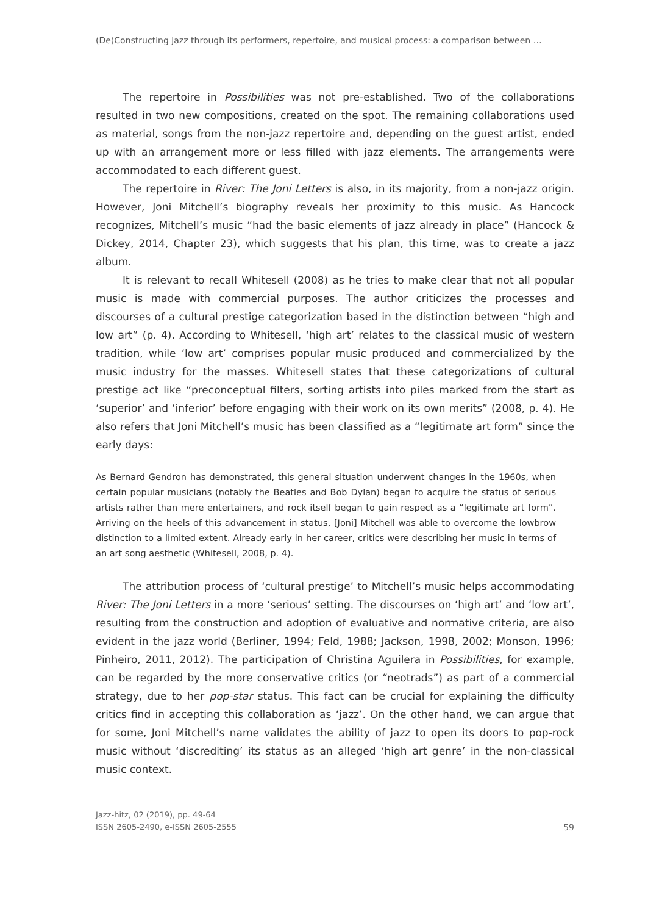(De)Constructing Jazz through its performers, repertoire, and musical process: a comparison between …
The repertoire in Possibilities was not pre-established. Two of the collaborations resulted in two new compositions, created on the spot. The remaining collaborations used as material, songs from the non-jazz repertoire and, depending on the guest artist, ended up with an arrangement more or less filled with jazz elements. The arrangements were accommodated to each different guest.
The repertoire in River: The Joni Letters is also, in its majority, from a non-jazz origin. However, Joni Mitchell’s biography reveals her proximity to this music. As Hancock recognizes, Mitchell’s music “had the basic elements of jazz already in place” (Hancock & Dickey, 2014, Chapter 23), which suggests that his plan, this time, was to create a jazz album.
It is relevant to recall Whitesell (2008) as he tries to make clear that not all popular music is made with commercial purposes. The author criticizes the processes and discourses of a cultural prestige categorization based in the distinction between “high and low art” (p. 4). According to Whitesell, ‘high art’ relates to the classical music of western tradition, while ‘low art’ comprises popular music produced and commercialized by the music industry for the masses. Whitesell states that these categorizations of cultural prestige act like “preconceptual filters, sorting artists into piles marked from the start as ‘superior’ and ‘inferior’ before engaging with their work on its own merits” (2008, p. 4). He also refers that Joni Mitchell’s music has been classified as a “legitimate art form” since the early days:
As Bernard Gendron has demonstrated, this general situation underwent changes in the 1960s, when certain popular musicians (notably the Beatles and Bob Dylan) began to acquire the status of serious artists rather than mere entertainers, and rock itself began to gain respect as a “legitimate art form”. Arriving on the heels of this advancement in status, [Joni] Mitchell was able to overcome the lowbrow distinction to a limited extent. Already early in her career, critics were describing her music in terms of an art song aesthetic (Whitesell, 2008, p. 4).
The attribution process of ‘cultural prestige’ to Mitchell’s music helps accommodating River: The Joni Letters in a more ‘serious’ setting. The discourses on ‘high art’ and ‘low art’, resulting from the construction and adoption of evaluative and normative criteria, are also evident in the jazz world (Berliner, 1994; Feld, 1988; Jackson, 1998, 2002; Monson, 1996; Pinheiro, 2011, 2012). The participation of Christina Aguilera in Possibilities, for example, can be regarded by the more conservative critics (or “neotrads”) as part of a commercial strategy, due to her pop-star status. This fact can be crucial for explaining the difficulty critics find in accepting this collaboration as ‘jazz’. On the other hand, we can argue that for some, Joni Mitchell’s name validates the ability of jazz to open its doors to pop-rock music without ‘discrediting’ its status as an alleged ‘high art genre’ in the non-classical music context.
Jazz-hitz, 02 (2019), pp. 49-64
ISSN 2605-2490, e-ISSN 2605-2555
59